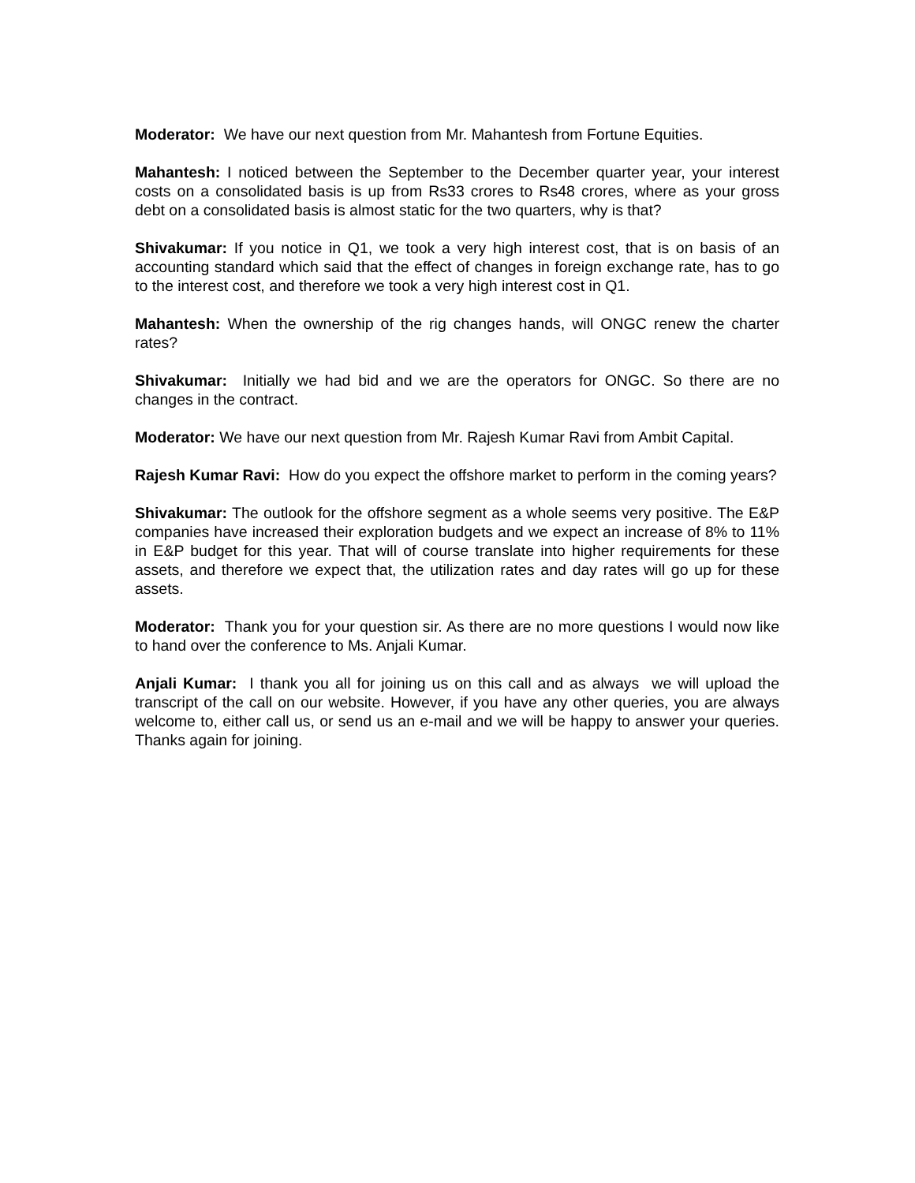Moderator: We have our next question from Mr. Mahantesh from Fortune Equities.
Mahantesh: I noticed between the September to the December quarter year, your interest costs on a consolidated basis is up from Rs33 crores to Rs48 crores, where as your gross debt on a consolidated basis is almost static for the two quarters, why is that?
Shivakumar: If you notice in Q1, we took a very high interest cost, that is on basis of an accounting standard which said that the effect of changes in foreign exchange rate, has to go to the interest cost, and therefore we took a very high interest cost in Q1.
Mahantesh: When the ownership of the rig changes hands, will ONGC renew the charter rates?
Shivakumar: Initially we had bid and we are the operators for ONGC. So there are no changes in the contract.
Moderator: We have our next question from Mr. Rajesh Kumar Ravi from Ambit Capital.
Rajesh Kumar Ravi: How do you expect the offshore market to perform in the coming years?
Shivakumar: The outlook for the offshore segment as a whole seems very positive. The E&P companies have increased their exploration budgets and we expect an increase of 8% to 11% in E&P budget for this year. That will of course translate into higher requirements for these assets, and therefore we expect that, the utilization rates and day rates will go up for these assets.
Moderator: Thank you for your question sir. As there are no more questions I would now like to hand over the conference to Ms. Anjali Kumar.
Anjali Kumar: I thank you all for joining us on this call and as always we will upload the transcript of the call on our website. However, if you have any other queries, you are always welcome to, either call us, or send us an e-mail and we will be happy to answer your queries. Thanks again for joining.